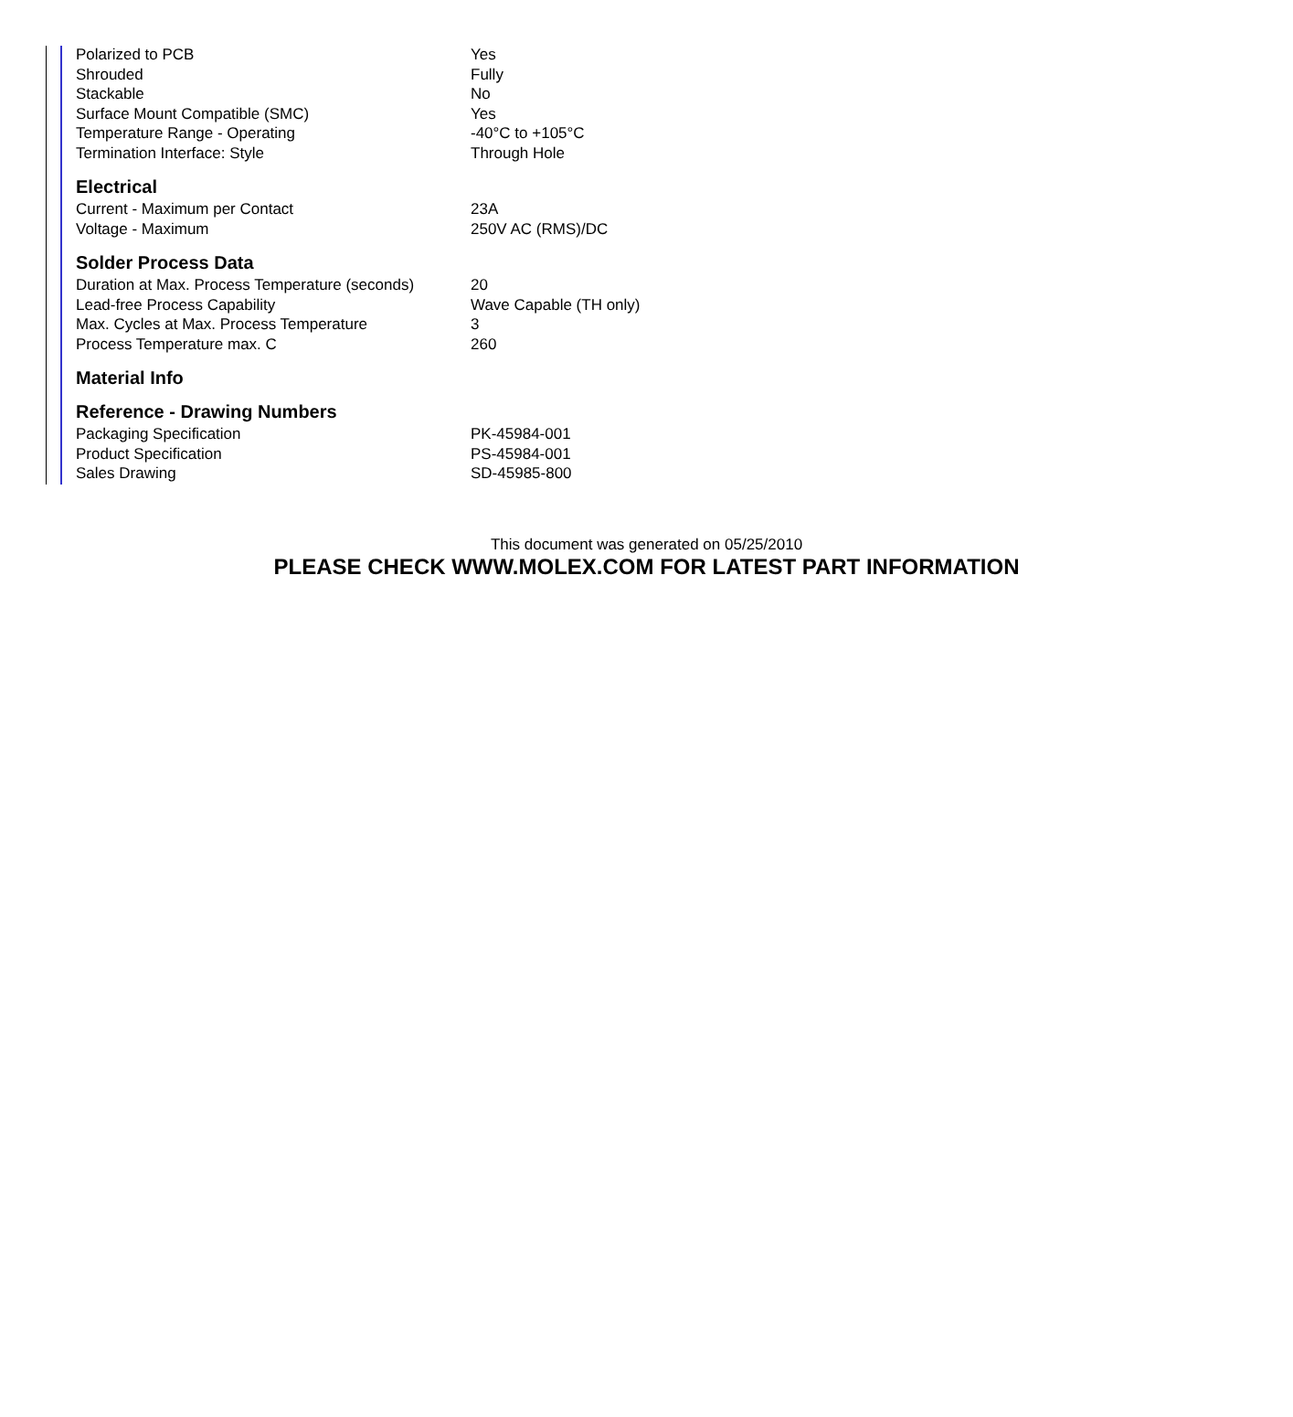| Polarized to PCB | Yes |
| Shrouded | Fully |
| Stackable | No |
| Surface Mount Compatible (SMC) | Yes |
| Temperature Range - Operating | -40°C to +105°C |
| Termination Interface: Style | Through Hole |
Electrical
| Current - Maximum per Contact | 23A |
| Voltage - Maximum | 250V AC (RMS)/DC |
Solder Process Data
| Duration at Max. Process Temperature (seconds) | 20 |
| Lead-free Process Capability | Wave Capable (TH only) |
| Max. Cycles at Max. Process Temperature | 3 |
| Process Temperature max. C | 260 |
Material Info
Reference - Drawing Numbers
| Packaging Specification | PK-45984-001 |
| Product Specification | PS-45984-001 |
| Sales Drawing | SD-45985-800 |
This document was generated on 05/25/2010
PLEASE CHECK WWW.MOLEX.COM FOR LATEST PART INFORMATION